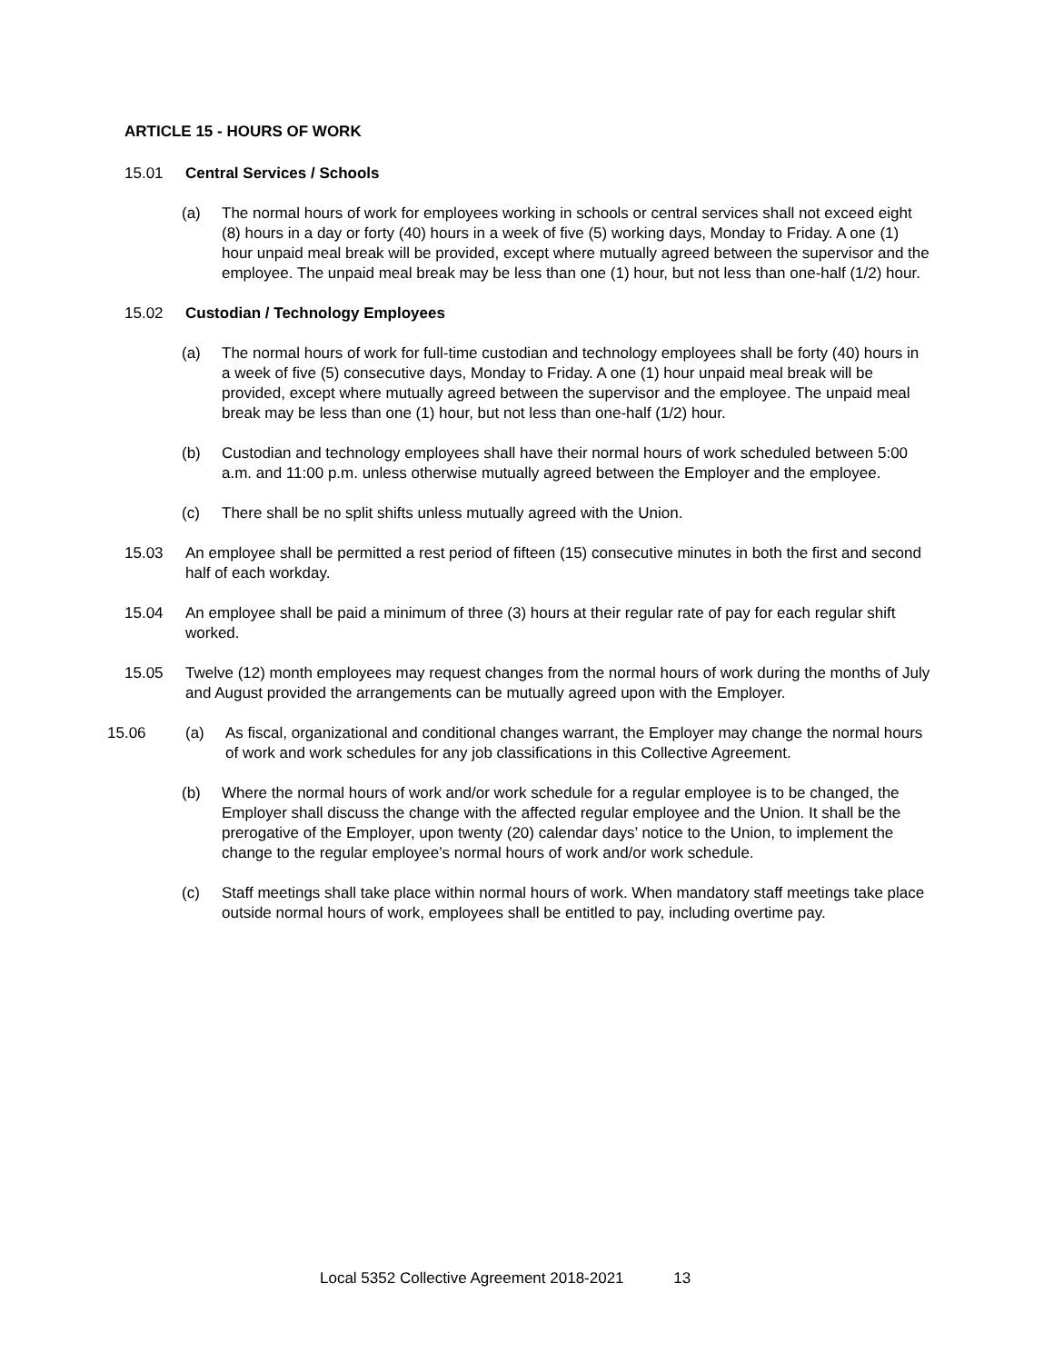ARTICLE 15 - HOURS OF WORK
15.01 Central Services / Schools
(a) The normal hours of work for employees working in schools or central services shall not exceed eight (8) hours in a day or forty (40) hours in a week of five (5) working days, Monday to Friday. A one (1) hour unpaid meal break will be provided, except where mutually agreed between the supervisor and the employee. The unpaid meal break may be less than one (1) hour, but not less than one-half (1/2) hour.
15.02 Custodian / Technology Employees
(a) The normal hours of work for full-time custodian and technology employees shall be forty (40) hours in a week of five (5) consecutive days, Monday to Friday. A one (1) hour unpaid meal break will be provided, except where mutually agreed between the supervisor and the employee. The unpaid meal break may be less than one (1) hour, but not less than one-half (1/2) hour.
(b) Custodian and technology employees shall have their normal hours of work scheduled between 5:00 a.m. and 11:00 p.m. unless otherwise mutually agreed between the Employer and the employee.
(c) There shall be no split shifts unless mutually agreed with the Union.
15.03 An employee shall be permitted a rest period of fifteen (15) consecutive minutes in both the first and second half of each workday.
15.04 An employee shall be paid a minimum of three (3) hours at their regular rate of pay for each regular shift worked.
15.05 Twelve (12) month employees may request changes from the normal hours of work during the months of July and August provided the arrangements can be mutually agreed upon with the Employer.
15.06 (a) As fiscal, organizational and conditional changes warrant, the Employer may change the normal hours of work and work schedules for any job classifications in this Collective Agreement.
(b) Where the normal hours of work and/or work schedule for a regular employee is to be changed, the Employer shall discuss the change with the affected regular employee and the Union. It shall be the prerogative of the Employer, upon twenty (20) calendar days’ notice to the Union, to implement the change to the regular employee’s normal hours of work and/or work schedule.
(c) Staff meetings shall take place within normal hours of work. When mandatory staff meetings take place outside normal hours of work, employees shall be entitled to pay, including overtime pay.
Local 5352 Collective Agreement 2018-2021 13